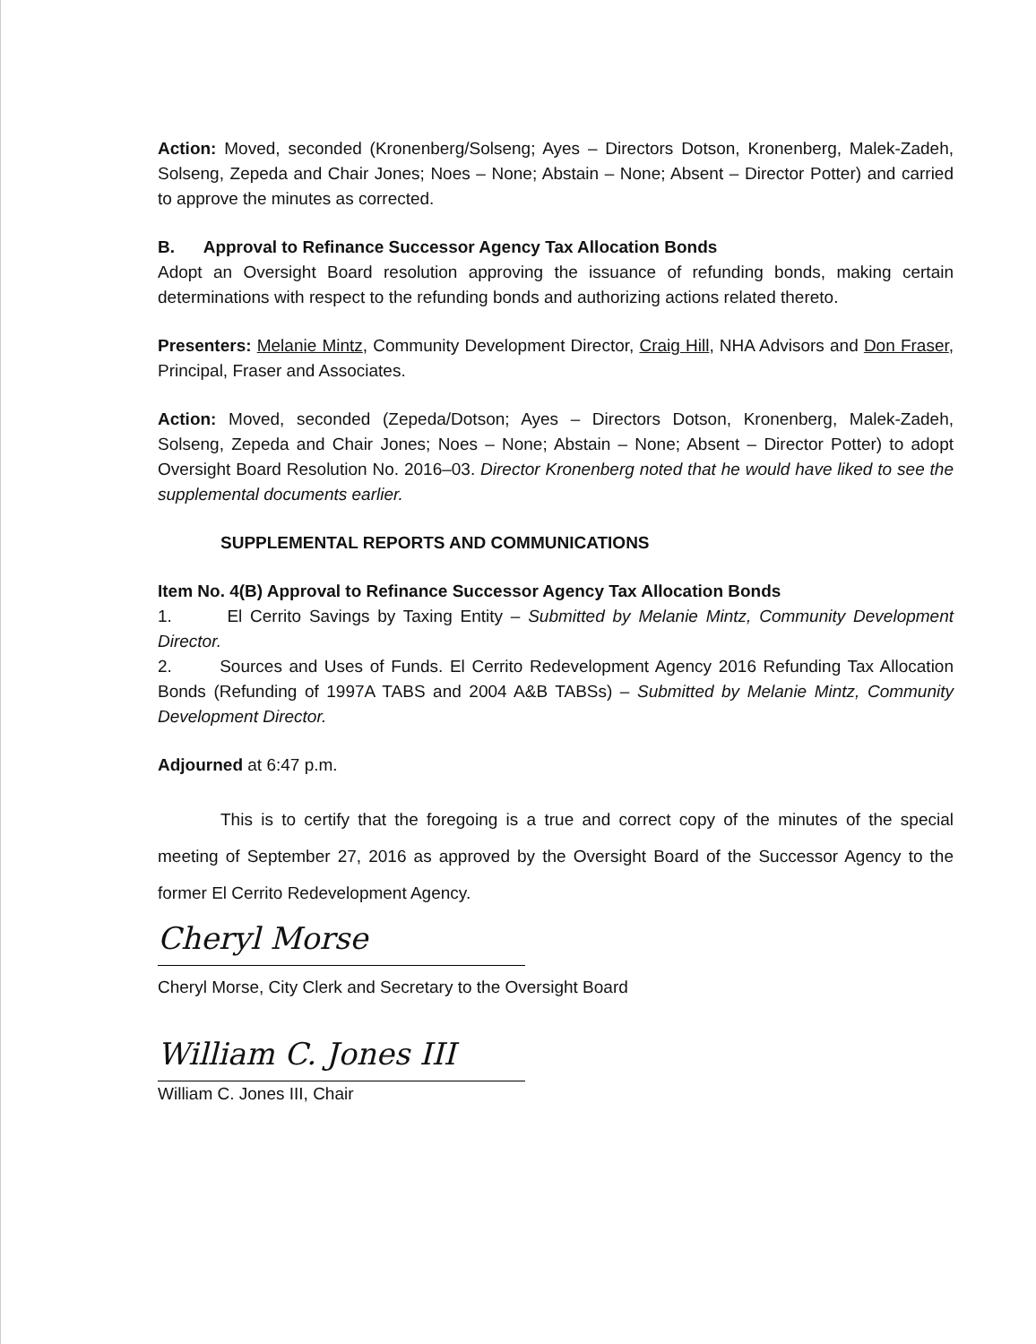Action: Moved, seconded (Kronenberg/Solseng; Ayes – Directors Dotson, Kronenberg, Malek-Zadeh, Solseng, Zepeda and Chair Jones; Noes – None; Abstain – None; Absent – Director Potter) and carried to approve the minutes as corrected.
B. Approval to Refinance Successor Agency Tax Allocation Bonds
Adopt an Oversight Board resolution approving the issuance of refunding bonds, making certain determinations with respect to the refunding bonds and authorizing actions related thereto.
Presenters: Melanie Mintz, Community Development Director, Craig Hill, NHA Advisors and Don Fraser, Principal, Fraser and Associates.
Action: Moved, seconded (Zepeda/Dotson; Ayes – Directors Dotson, Kronenberg, Malek-Zadeh, Solseng, Zepeda and Chair Jones; Noes – None; Abstain – None; Absent – Director Potter) to adopt Oversight Board Resolution No. 2016–03. Director Kronenberg noted that he would have liked to see the supplemental documents earlier.
SUPPLEMENTAL REPORTS AND COMMUNICATIONS
Item No. 4(B) Approval to Refinance Successor Agency Tax Allocation Bonds
1. El Cerrito Savings by Taxing Entity – Submitted by Melanie Mintz, Community Development Director.
2. Sources and Uses of Funds. El Cerrito Redevelopment Agency 2016 Refunding Tax Allocation Bonds (Refunding of 1997A TABS and 2004 A&B TABSs) – Submitted by Melanie Mintz, Community Development Director.
Adjourned at 6:47 p.m.
This is to certify that the foregoing is a true and correct copy of the minutes of the special meeting of September 27, 2016 as approved by the Oversight Board of the Successor Agency to the former El Cerrito Redevelopment Agency.
Cheryl Morse
Cheryl Morse, City Clerk and Secretary to the Oversight Board
William C. Jones III
William C. Jones III, Chair